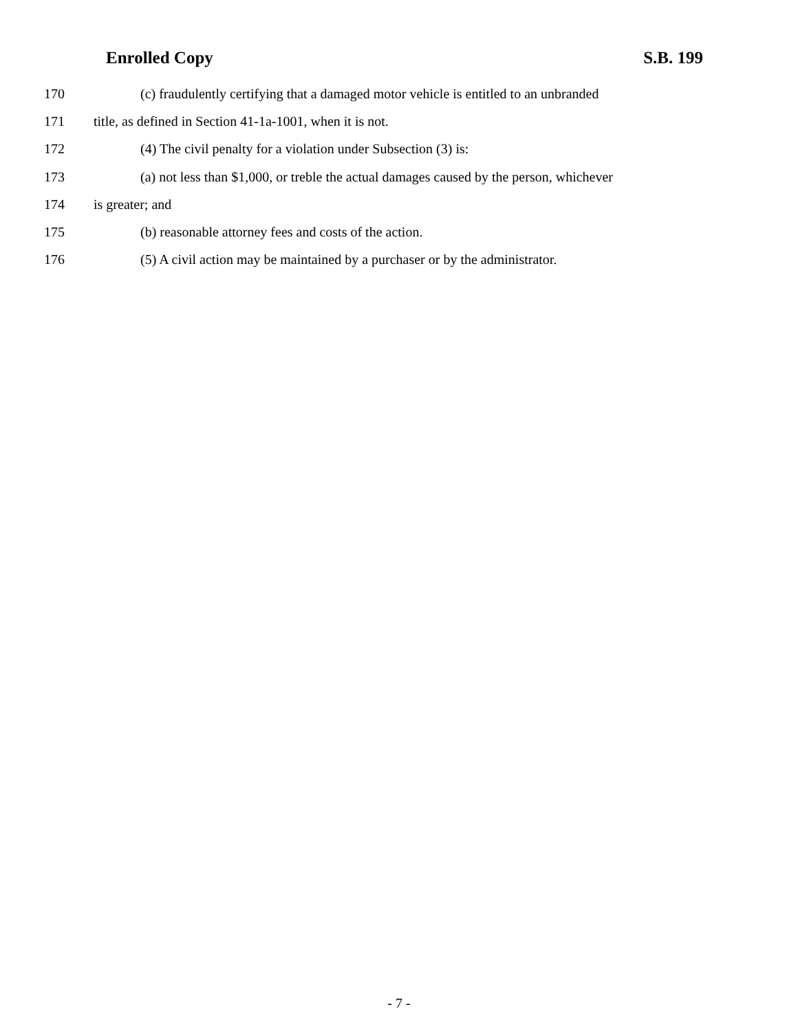Enrolled Copy S.B. 199
170 (c) fraudulently certifying that a damaged motor vehicle is entitled to an unbranded
171 title, as defined in Section 41-1a-1001, when it is not.
172 (4) The civil penalty for a violation under Subsection (3) is:
173 (a) not less than $1,000, or treble the actual damages caused by the person, whichever
174 is greater; and
175 (b) reasonable attorney fees and costs of the action.
176 (5) A civil action may be maintained by a purchaser or by the administrator.
- 7 -